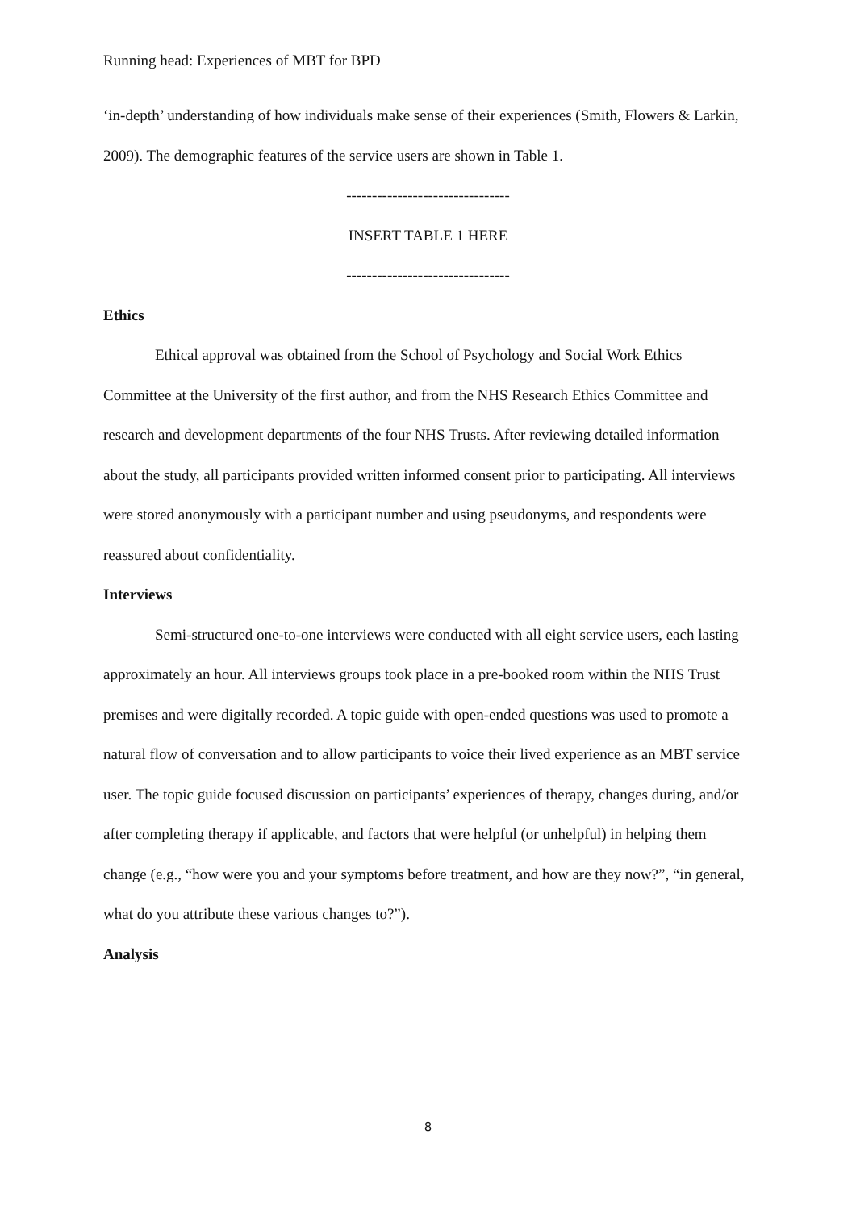Running head: Experiences of MBT for BPD
‘in-depth’ understanding of how individuals make sense of their experiences (Smith, Flowers & Larkin, 2009). The demographic features of the service users are shown in Table 1.
--------------------------------
INSERT TABLE 1 HERE
--------------------------------
Ethics
Ethical approval was obtained from the School of Psychology and Social Work Ethics Committee at the University of the first author, and from the NHS Research Ethics Committee and research and development departments of the four NHS Trusts. After reviewing detailed information about the study, all participants provided written informed consent prior to participating. All interviews were stored anonymously with a participant number and using pseudonyms, and respondents were reassured about confidentiality.
Interviews
Semi-structured one-to-one interviews were conducted with all eight service users, each lasting approximately an hour. All interviews groups took place in a pre-booked room within the NHS Trust premises and were digitally recorded. A topic guide with open-ended questions was used to promote a natural flow of conversation and to allow participants to voice their lived experience as an MBT service user. The topic guide focused discussion on participants’ experiences of therapy, changes during, and/or after completing therapy if applicable, and factors that were helpful (or unhelpful) in helping them change (e.g., “how were you and your symptoms before treatment, and how are they now?”, “in general, what do you attribute these various changes to?”).
Analysis
8